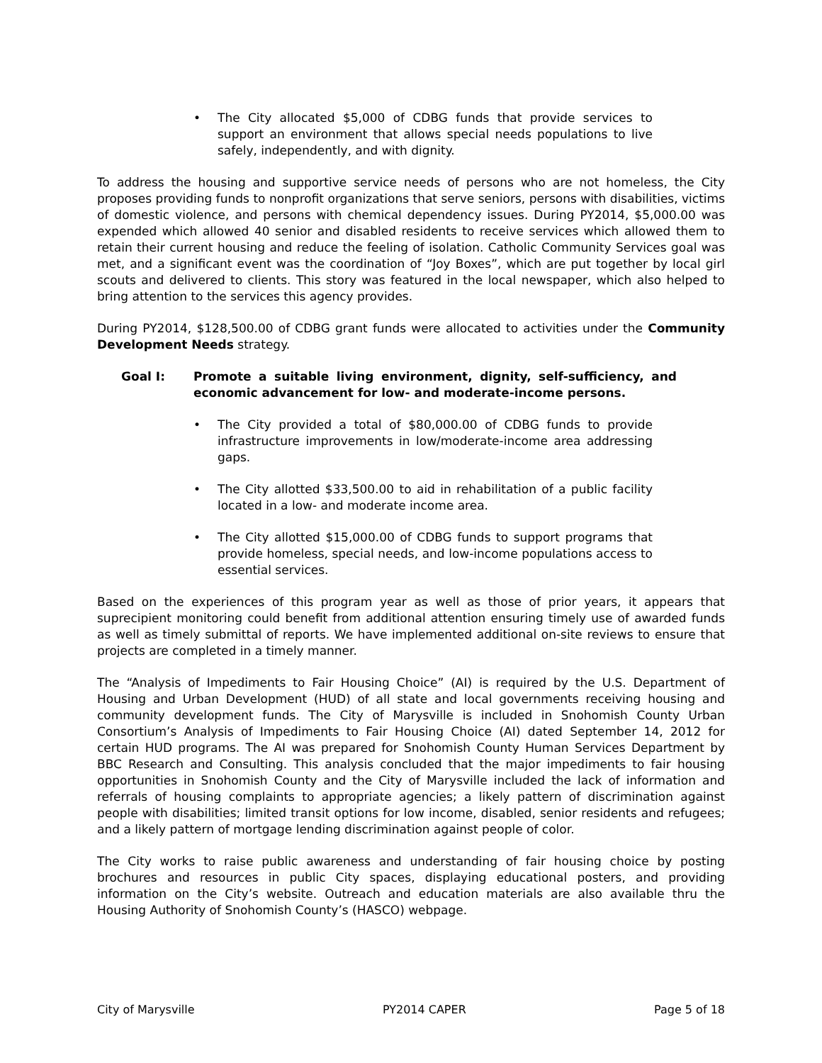• The City allocated $5,000 of CDBG funds that provide services to support an environment that allows special needs populations to live safely, independently, and with dignity.
To address the housing and supportive service needs of persons who are not homeless, the City proposes providing funds to nonprofit organizations that serve seniors, persons with disabilities, victims of domestic violence, and persons with chemical dependency issues. During PY2014, $5,000.00 was expended which allowed 40 senior and disabled residents to receive services which allowed them to retain their current housing and reduce the feeling of isolation. Catholic Community Services goal was met, and a significant event was the coordination of “Joy Boxes”, which are put together by local girl scouts and delivered to clients. This story was featured in the local newspaper, which also helped to bring attention to the services this agency provides.
During PY2014, $128,500.00 of CDBG grant funds were allocated to activities under the Community Development Needs strategy.
Goal I: Promote a suitable living environment, dignity, self-sufficiency, and economic advancement for low- and moderate-income persons.
• The City provided a total of $80,000.00 of CDBG funds to provide infrastructure improvements in low/moderate-income area addressing gaps.
• The City allotted $33,500.00 to aid in rehabilitation of a public facility located in a low- and moderate income area.
• The City allotted $15,000.00 of CDBG funds to support programs that provide homeless, special needs, and low-income populations access to essential services.
Based on the experiences of this program year as well as those of prior years, it appears that suprecipient monitoring could benefit from additional attention ensuring timely use of awarded funds as well as timely submittal of reports. We have implemented additional on-site reviews to ensure that projects are completed in a timely manner.
The “Analysis of Impediments to Fair Housing Choice” (AI) is required by the U.S. Department of Housing and Urban Development (HUD) of all state and local governments receiving housing and community development funds. The City of Marysville is included in Snohomish County Urban Consortium’s Analysis of Impediments to Fair Housing Choice (AI) dated September 14, 2012 for certain HUD programs. The AI was prepared for Snohomish County Human Services Department by BBC Research and Consulting. This analysis concluded that the major impediments to fair housing opportunities in Snohomish County and the City of Marysville included the lack of information and referrals of housing complaints to appropriate agencies; a likely pattern of discrimination against people with disabilities; limited transit options for low income, disabled, senior residents and refugees; and a likely pattern of mortgage lending discrimination against people of color.
The City works to raise public awareness and understanding of fair housing choice by posting brochures and resources in public City spaces, displaying educational posters, and providing information on the City’s website. Outreach and education materials are also available thru the Housing Authority of Snohomish County’s (HASCO) webpage.
City of Marysville PY2014 CAPER Page 5 of 18